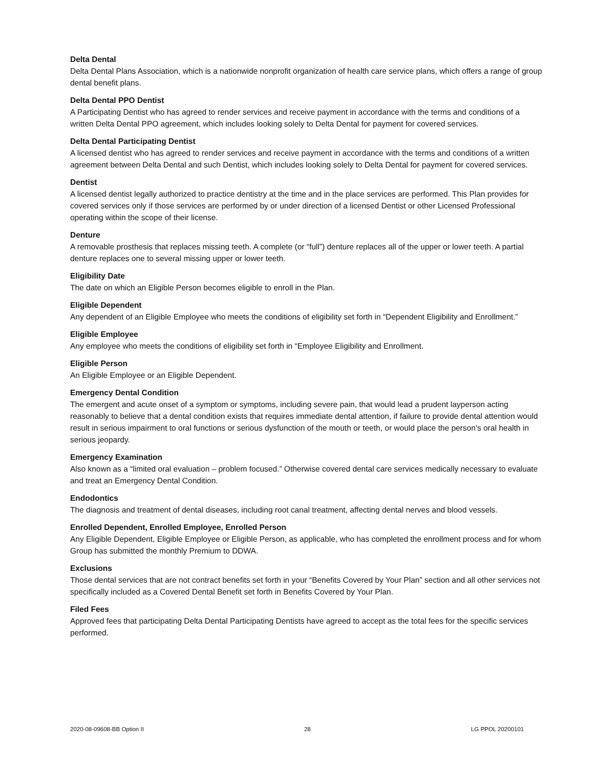Delta Dental
Delta Dental Plans Association, which is a nationwide nonprofit organization of health care service plans, which offers a range of group dental benefit plans.
Delta Dental PPO Dentist
A Participating Dentist who has agreed to render services and receive payment in accordance with the terms and conditions of a written Delta Dental PPO agreement, which includes looking solely to Delta Dental for payment for covered services.
Delta Dental Participating Dentist
A licensed dentist who has agreed to render services and receive payment in accordance with the terms and conditions of a written agreement between Delta Dental and such Dentist, which includes looking solely to Delta Dental for payment for covered services.
Dentist
A licensed dentist legally authorized to practice dentistry at the time and in the place services are performed. This Plan provides for covered services only if those services are performed by or under direction of a licensed Dentist or other Licensed Professional operating within the scope of their license.
Denture
A removable prosthesis that replaces missing teeth. A complete (or “full”) denture replaces all of the upper or lower teeth. A partial denture replaces one to several missing upper or lower teeth.
Eligibility Date
The date on which an Eligible Person becomes eligible to enroll in the Plan.
Eligible Dependent
Any dependent of an Eligible Employee who meets the conditions of eligibility set forth in “Dependent Eligibility and Enrollment.”
Eligible Employee
Any employee who meets the conditions of eligibility set forth in “Employee Eligibility and Enrollment.
Eligible Person
An Eligible Employee or an Eligible Dependent.
Emergency Dental Condition
The emergent and acute onset of a symptom or symptoms, including severe pain, that would lead a prudent layperson acting reasonably to believe that a dental condition exists that requires immediate dental attention, if failure to provide dental attention would result in serious impairment to oral functions or serious dysfunction of the mouth or teeth, or would place the person’s oral health in serious jeopardy.
Emergency Examination
Also known as a “limited oral evaluation – problem focused.” Otherwise covered dental care services medically necessary to evaluate and treat an Emergency Dental Condition.
Endodontics
The diagnosis and treatment of dental diseases, including root canal treatment, affecting dental nerves and blood vessels.
Enrolled Dependent, Enrolled Employee, Enrolled Person
Any Eligible Dependent, Eligible Employee or Eligible Person, as applicable, who has completed the enrollment process and for whom Group has submitted the monthly Premium to DDWA.
Exclusions
Those dental services that are not contract benefits set forth in your “Benefits Covered by Your Plan” section and all other services not specifically included as a Covered Dental Benefit set forth in Benefits Covered by Your Plan.
Filed Fees
Approved fees that participating Delta Dental Participating Dentists have agreed to accept as the total fees for the specific services performed.
2020-08-09608-BB Option II 28 LG PPOL 20200101